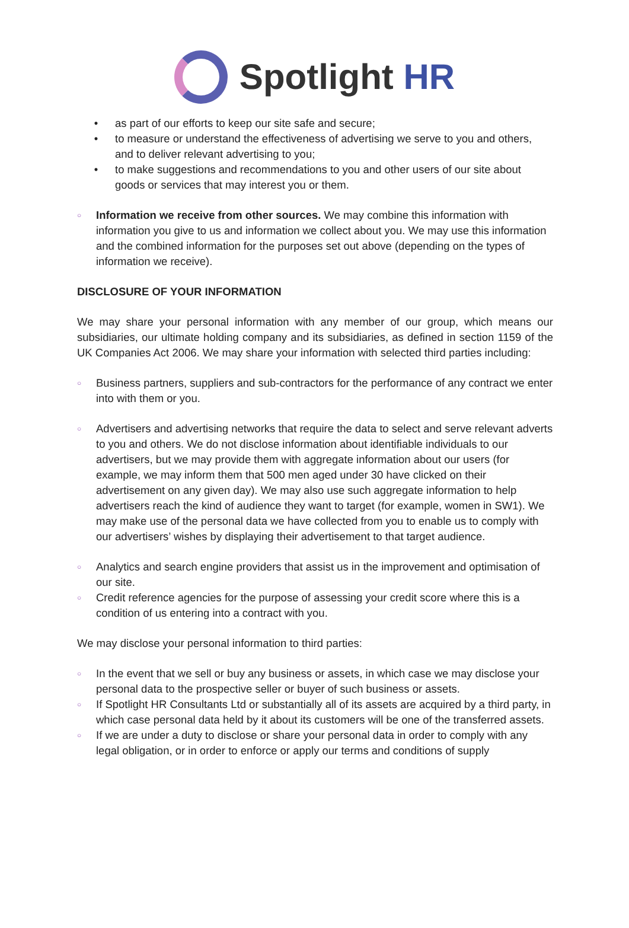Spotlight HR
• as part of our efforts to keep our site safe and secure;
• to measure or understand the effectiveness of advertising we serve to you and others, and to deliver relevant advertising to you;
• to make suggestions and recommendations to you and other users of our site about goods or services that may interest you or them.
○ Information we receive from other sources. We may combine this information with information you give to us and information we collect about you. We may use this information and the combined information for the purposes set out above (depending on the types of information we receive).
DISCLOSURE OF YOUR INFORMATION
We may share your personal information with any member of our group, which means our subsidiaries, our ultimate holding company and its subsidiaries, as defined in section 1159 of the UK Companies Act 2006. We may share your information with selected third parties including:
○ Business partners, suppliers and sub-contractors for the performance of any contract we enter into with them or you.
○ Advertisers and advertising networks that require the data to select and serve relevant adverts to you and others. We do not disclose information about identifiable individuals to our advertisers, but we may provide them with aggregate information about our users (for example, we may inform them that 500 men aged under 30 have clicked on their advertisement on any given day). We may also use such aggregate information to help advertisers reach the kind of audience they want to target (for example, women in SW1). We may make use of the personal data we have collected from you to enable us to comply with our advertisers’ wishes by displaying their advertisement to that target audience.
○ Analytics and search engine providers that assist us in the improvement and optimisation of our site.
○ Credit reference agencies for the purpose of assessing your credit score where this is a condition of us entering into a contract with you.
We may disclose your personal information to third parties:
○ In the event that we sell or buy any business or assets, in which case we may disclose your personal data to the prospective seller or buyer of such business or assets.
○ If Spotlight HR Consultants Ltd or substantially all of its assets are acquired by a third party, in which case personal data held by it about its customers will be one of the transferred assets.
○ If we are under a duty to disclose or share your personal data in order to comply with any legal obligation, or in order to enforce or apply our terms and conditions of supply